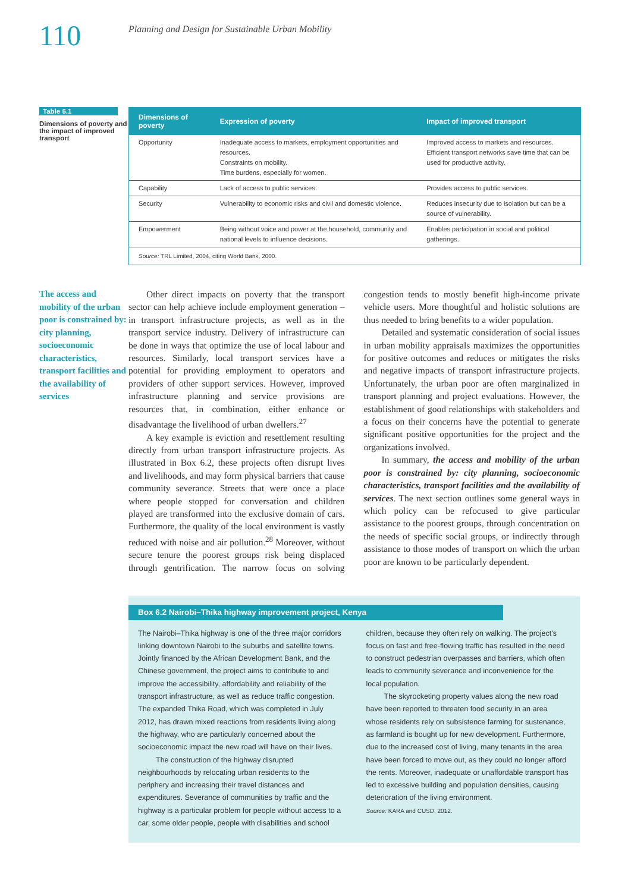110
Planning and Design for Sustainable Urban Mobility
Table 6.1
Dimensions of poverty and the impact of improved transport
| Dimensions of poverty | Expression of poverty | Impact of improved transport |
| --- | --- | --- |
| Opportunity | Inadequate access to markets, employment opportunities and resources. Constraints on mobility. Time burdens, especially for women. | Improved access to markets and resources. Efficient transport networks save time that can be used for productive activity. |
| Capability | Lack of access to public services. | Provides access to public services. |
| Security | Vulnerability to economic risks and civil and domestic violence. | Reduces insecurity due to isolation but can be a source of vulnerability. |
| Empowerment | Being without voice and power at the household, community and national levels to influence decisions. | Enables participation in social and political gatherings. |
| Source: TRL Limited, 2004, citing World Bank, 2000. | | |
The access and mobility of the urban poor is constrained by: city planning, socioeconomic characteristics, transport facilities and the availability of services
Other direct impacts on poverty that the transport sector can help achieve include employment generation – in transport infrastructure projects, as well as in the transport service industry. Delivery of infrastructure can be done in ways that optimize the use of local labour and resources. Similarly, local transport services have a potential for providing employment to operators and providers of other support services. However, improved infrastructure planning and service provisions are resources that, in combination, either enhance or disadvantage the livelihood of urban dwellers.<sup>27</sup>
A key example is eviction and resettlement resulting directly from urban transport infrastructure projects. As illustrated in Box 6.2, these projects often disrupt lives and livelihoods, and may form physical barriers that cause community severance. Streets that were once a place where people stopped for conversation and children played are transformed into the exclusive domain of cars. Furthermore, the quality of the local environment is vastly reduced with noise and air pollution.<sup>28</sup> Moreover, without secure tenure the poorest groups risk being displaced through gentrification. The narrow focus on solving congestion tends to mostly benefit high-income private vehicle users. More thoughtful and holistic solutions are thus needed to bring benefits to a wider population.
Detailed and systematic consideration of social issues in urban mobility appraisals maximizes the opportunities for positive outcomes and reduces or mitigates the risks and negative impacts of transport infrastructure projects. Unfortunately, the urban poor are often marginalized in transport planning and project evaluations. However, the establishment of good relationships with stakeholders and a focus on their concerns have the potential to generate significant positive opportunities for the project and the organizations involved.
In summary, the access and mobility of the urban poor is constrained by: city planning, socioeconomic characteristics, transport facilities and the availability of services. The next section outlines some general ways in which policy can be refocused to give particular assistance to the poorest groups, through concentration on the needs of specific social groups, or indirectly through assistance to those modes of transport on which the urban poor are known to be particularly dependent.
Box 6.2 Nairobi–Thika highway improvement project, Kenya
The Nairobi–Thika highway is one of the three major corridors linking downtown Nairobi to the suburbs and satellite towns. Jointly financed by the African Development Bank, and the Chinese government, the project aims to contribute to and improve the accessibility, affordability and reliability of the transport infrastructure, as well as reduce traffic congestion. The expanded Thika Road, which was completed in July 2012, has drawn mixed reactions from residents living along the highway, who are particularly concerned about the socioeconomic impact the new road will have on their lives.
The construction of the highway disrupted neighbourhoods by relocating urban residents to the periphery and increasing their travel distances and expenditures. Severance of communities by traffic and the highway is a particular problem for people without access to a car, some older people, people with disabilities and school children, because they often rely on walking. The project's focus on fast and free-flowing traffic has resulted in the need to construct pedestrian overpasses and barriers, which often leads to community severance and inconvenience for the local population.
The skyrocketing property values along the new road have been reported to threaten food security in an area whose residents rely on subsistence farming for sustenance, as farmland is bought up for new development. Furthermore, due to the increased cost of living, many tenants in the area have been forced to move out, as they could no longer afford the rents. Moreover, inadequate or unaffordable transport has led to excessive building and population densities, causing deterioration of the living environment.
Source: KARA and CUSD, 2012.